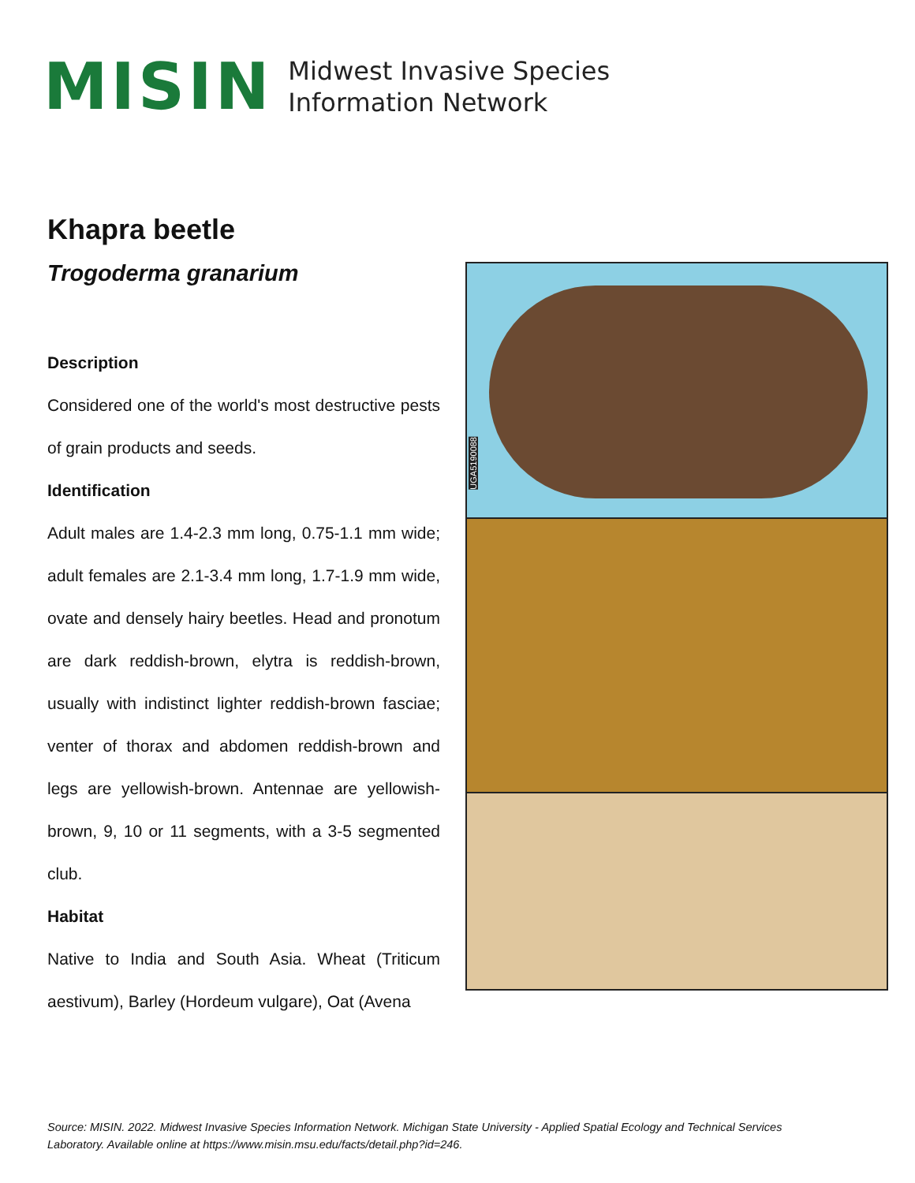MISIN
Midwest Invasive Species
Information Network
Khapra beetle
Trogoderma granarium
Description
Considered one of the world's most destructive pests of grain products and seeds.
Identification
Adult males are 1.4-2.3 mm long, 0.75-1.1 mm wide; adult females are 2.1-3.4 mm long, 1.7-1.9 mm wide, ovate and densely hairy beetles. Head and pronotum are dark reddish-brown, elytra is reddish-brown, usually with indistinct lighter reddish-brown fasciae; venter of thorax and abdomen reddish-brown and legs are yellowish-brown. Antennae are yellowish-brown, 9, 10 or 11 segments, with a 3-5 segmented club.
Habitat
Native to India and South Asia. Wheat (Triticum aestivum), Barley (Hordeum vulgare), Oat (Avena
UGA5190088
Source: MISIN. 2022. Midwest Invasive Species Information Network. Michigan State University - Applied Spatial Ecology and Technical Services Laboratory. Available online at https://www.misin.msu.edu/facts/detail.php?id=246.